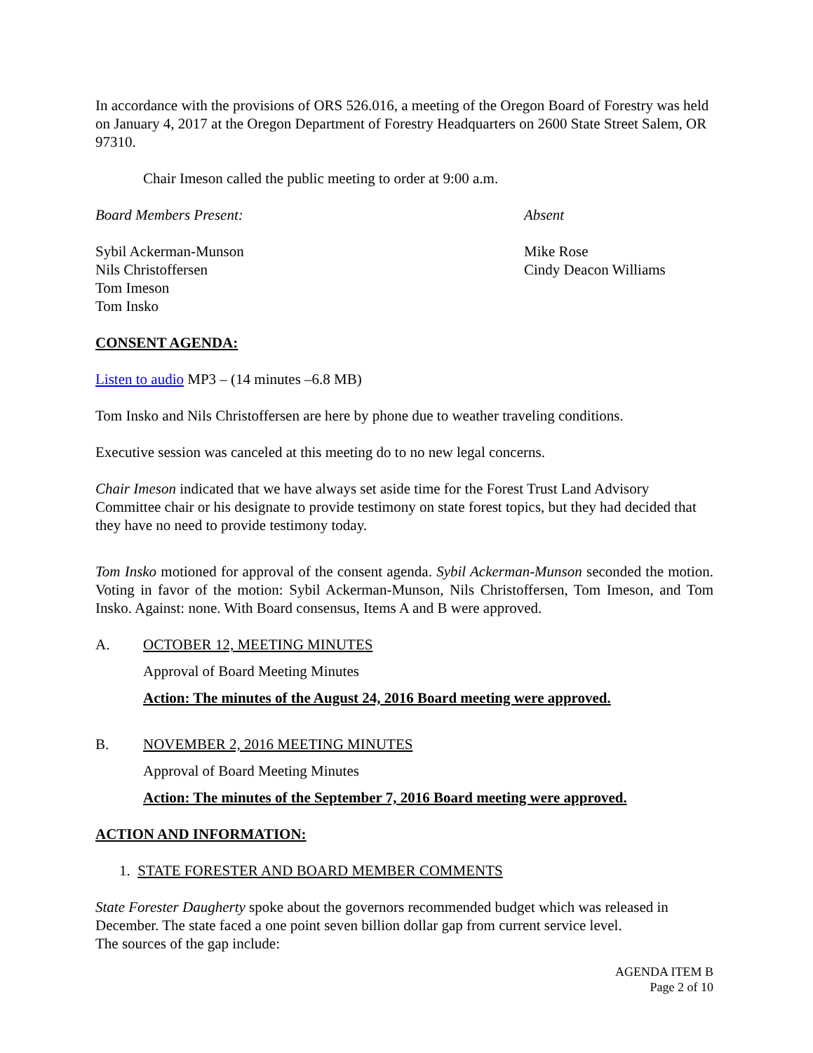In accordance with the provisions of ORS 526.016, a meeting of the Oregon Board of Forestry was held on January 4, 2017 at the Oregon Department of Forestry Headquarters on 2600 State Street Salem, OR 97310.
Chair Imeson called the public meeting to order at 9:00 a.m.
Board Members Present:
Sybil Ackerman-Munson
Nils Christoffersen
Tom Imeson
Tom Insko
Absent
Mike Rose
Cindy Deacon Williams
CONSENT AGENDA:
Listen to audio MP3 – (14 minutes –6.8 MB)
Tom Insko and Nils Christoffersen are here by phone due to weather traveling conditions.
Executive session was canceled at this meeting do to no new legal concerns.
Chair Imeson indicated that we have always set aside time for the Forest Trust Land Advisory Committee chair or his designate to provide testimony on state forest topics, but they had decided that they have no need to provide testimony today.
Tom Insko motioned for approval of the consent agenda. Sybil Ackerman-Munson seconded the motion. Voting in favor of the motion: Sybil Ackerman-Munson, Nils Christoffersen, Tom Imeson, and Tom Insko. Against: none. With Board consensus, Items A and B were approved.
A. OCTOBER 12, MEETING MINUTES
Approval of Board Meeting Minutes
Action: The minutes of the August 24, 2016 Board meeting were approved.
B. NOVEMBER 2, 2016 MEETING MINUTES
Approval of Board Meeting Minutes
Action: The minutes of the September 7, 2016 Board meeting were approved.
ACTION AND INFORMATION:
1. STATE FORESTER AND BOARD MEMBER COMMENTS
State Forester Daugherty spoke about the governors recommended budget which was released in December. The state faced a one point seven billion dollar gap from current service level.
The sources of the gap include:
AGENDA ITEM B
Page 2 of 10